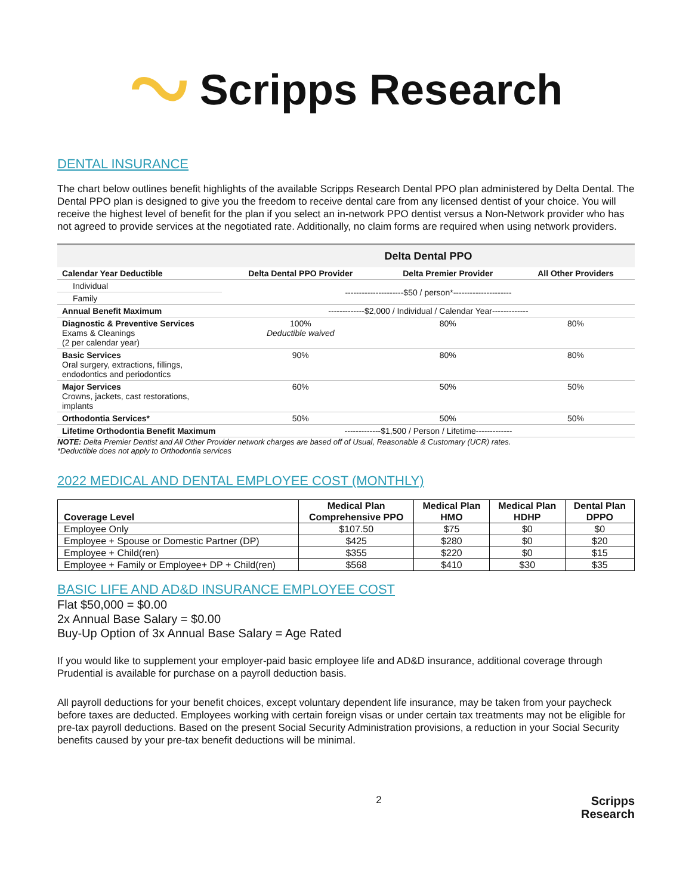Scripps Research
DENTAL INSURANCE
The chart below outlines benefit highlights of the available Scripps Research Dental PPO plan administered by Delta Dental. The Dental PPO plan is designed to give you the freedom to receive dental care from any licensed dentist of your choice. You will receive the highest level of benefit for the plan if you select an in-network PPO dentist versus a Non-Network provider who has not agreed to provide services at the negotiated rate. Additionally, no claim forms are required when using network providers.
| | Delta Dental PPO | | |
| --- | --- | --- | --- |
| Calendar Year Deductible | Delta Dental PPO Provider | Delta Premier Provider | All Other Providers |
| Individual | ---------------------$50 / person*--------------------- | | |
| Family | | | |
| Annual Benefit Maximum | -------------$2,000 / Individual / Calendar Year------------- | | |
| Diagnostic & Preventive Services Exams & Cleanings (2 per calendar year) | 100% Deductible waived | 80% | 80% |
| Basic Services Oral surgery, extractions, fillings, endodontics and periodontics | 90% | 80% | 80% |
| Major Services Crowns, jackets, cast restorations, implants | 60% | 50% | 50% |
| Orthodontia Services* | 50% | 50% | 50% |
| Lifetime Orthodontia Benefit Maximum | -------------$1,500 / Person / Lifetime------------- | | |
NOTE: Delta Premier Dentist and All Other Provider network charges are based off of Usual, Reasonable & Customary (UCR) rates.
*Deductible does not apply to Orthodontia services
2022 MEDICAL AND DENTAL EMPLOYEE COST (MONTHLY)
| Coverage Level | Medical Plan Comprehensive PPO | Medical Plan HMO | Medical Plan HDHP | Dental Plan DPPO |
| --- | --- | --- | --- | --- |
| Employee Only | $107.50 | $75 | $0 | $0 |
| Employee + Spouse or Domestic Partner (DP) | $425 | $280 | $0 | $20 |
| Employee + Child(ren) | $355 | $220 | $0 | $15 |
| Employee + Family or Employee+ DP + Child(ren) | $568 | $410 | $30 | $35 |
BASIC LIFE AND AD&D INSURANCE EMPLOYEE COST
Flat $50,000 = $0.00
2x Annual Base Salary = $0.00
Buy-Up Option of 3x Annual Base Salary = Age Rated
If you would like to supplement your employer-paid basic employee life and AD&D insurance, additional coverage through Prudential is available for purchase on a payroll deduction basis.
All payroll deductions for your benefit choices, except voluntary dependent life insurance, may be taken from your paycheck before taxes are deducted. Employees working with certain foreign visas or under certain tax treatments may not be eligible for pre-tax payroll deductions. Based on the present Social Security Administration provisions, a reduction in your Social Security benefits caused by your pre-tax benefit deductions will be minimal.
2 Scripps
Research